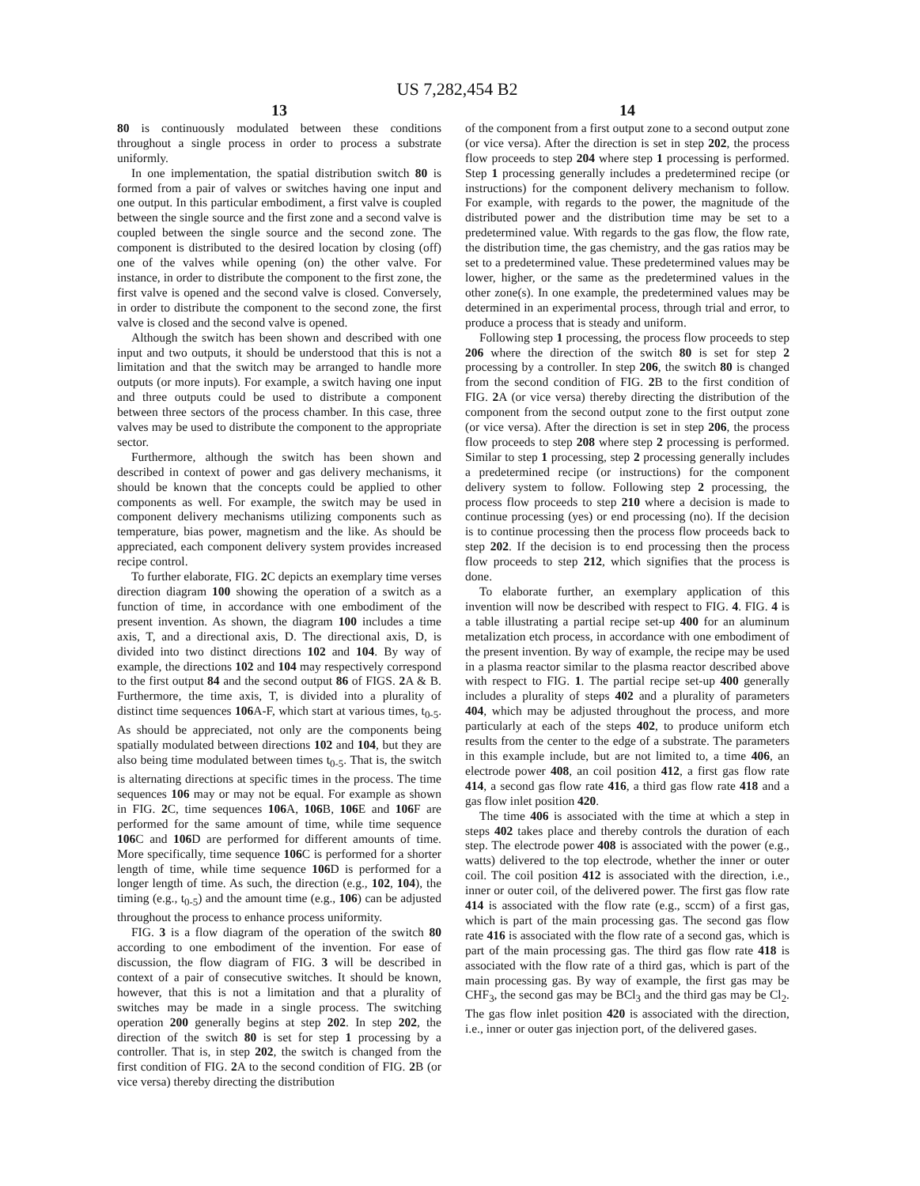US 7,282,454 B2
13
80 is continuously modulated between these conditions throughout a single process in order to process a substrate uniformly.
In one implementation, the spatial distribution switch 80 is formed from a pair of valves or switches having one input and one output. In this particular embodiment, a first valve is coupled between the single source and the first zone and a second valve is coupled between the single source and the second zone. The component is distributed to the desired location by closing (off) one of the valves while opening (on) the other valve. For instance, in order to distribute the component to the first zone, the first valve is opened and the second valve is closed. Conversely, in order to distribute the component to the second zone, the first valve is closed and the second valve is opened.
Although the switch has been shown and described with one input and two outputs, it should be understood that this is not a limitation and that the switch may be arranged to handle more outputs (or more inputs). For example, a switch having one input and three outputs could be used to distribute a component between three sectors of the process chamber. In this case, three valves may be used to distribute the component to the appropriate sector.
Furthermore, although the switch has been shown and described in context of power and gas delivery mechanisms, it should be known that the concepts could be applied to other components as well. For example, the switch may be used in component delivery mechanisms utilizing components such as temperature, bias power, magnetism and the like. As should be appreciated, each component delivery system provides increased recipe control.
To further elaborate, FIG. 2 C depicts an exemplary time verses direction diagram 100 showing the operation of a switch as a function of time, in accordance with one embodiment of the present invention. As shown, the diagram 100 includes a time axis, T, and a directional axis, D. The directional axis, D, is divided into two distinct directions 102 and 104. By way of example, the directions 102 and 104 may respectively correspond to the first output 84 and the second output 86 of FIGS. 2 A & B. Furthermore, the time axis, T, is divided into a plurality of distinct time sequences 106 A-F, which start at various times, t<sub>0-5</sub>. As should be appreciated, not only are the components being spatially modulated between directions 102 and 104, but they are also being time modulated between times t<sub>0-5</sub>. That is, the switch is alternating directions at specific times in the process. The time sequences 106 may or may not be equal. For example as shown in FIG. 2 C, time sequences 106 A, 106 B, 106 E and 106 F are performed for the same amount of time, while time sequence 106 C and 106 D are performed for different amounts of time. More specifically, time sequence 106 C is performed for a shorter length of time, while time sequence 106 D is performed for a longer length of time. As such, the direction (e.g., 102, 104), the timing (e.g., t<sub>0-5</sub>) and the amount time (e.g., 106) can be adjusted throughout the process to enhance process uniformity.
FIG. 3 is a flow diagram of the operation of the switch 80 according to one embodiment of the invention. For ease of discussion, the flow diagram of FIG. 3 will be described in context of a pair of consecutive switches. It should be known, however, that this is not a limitation and that a plurality of switches may be made in a single process. The switching operation 200 generally begins at step 202. In step 202, the direction of the switch 80 is set for step 1 processing by a controller. That is, in step 202, the switch is changed from the first condition of FIG. 2 A to the second condition of FIG. 2 B (or vice versa) thereby directing the distribution
14
of the component from a first output zone to a second output zone (or vice versa). After the direction is set in step 202, the process flow proceeds to step 204 where step 1 processing is performed. Step 1 processing generally includes a predetermined recipe (or instructions) for the component delivery mechanism to follow. For example, with regards to the power, the magnitude of the distributed power and the distribution time may be set to a predetermined value. With regards to the gas flow, the flow rate, the distribution time, the gas chemistry, and the gas ratios may be set to a predetermined value. These predetermined values may be lower, higher, or the same as the predetermined values in the other zone(s). In one example, the predetermined values may be determined in an experimental process, through trial and error, to produce a process that is steady and uniform.
Following step 1 processing, the process flow proceeds to step 206 where the direction of the switch 80 is set for step 2 processing by a controller. In step 206, the switch 80 is changed from the second condition of FIG. 2 B to the first condition of FIG. 2 A (or vice versa) thereby directing the distribution of the component from the second output zone to the first output zone (or vice versa). After the direction is set in step 206, the process flow proceeds to step 208 where step 2 processing is performed. Similar to step 1 processing, step 2 processing generally includes a predetermined recipe (or instructions) for the component delivery system to follow. Following step 2 processing, the process flow proceeds to step 210 where a decision is made to continue processing (yes) or end processing (no). If the decision is to continue processing then the process flow proceeds back to step 202. If the decision is to end processing then the process flow proceeds to step 212, which signifies that the process is done.
To elaborate further, an exemplary application of this invention will now be described with respect to FIG. 4. FIG. 4 is a table illustrating a partial recipe set-up 400 for an aluminum metalization etch process, in accordance with one embodiment of the present invention. By way of example, the recipe may be used in a plasma reactor similar to the plasma reactor described above with respect to FIG. 1. The partial recipe set-up 400 generally includes a plurality of steps 402 and a plurality of parameters 404, which may be adjusted throughout the process, and more particularly at each of the steps 402, to produce uniform etch results from the center to the edge of a substrate. The parameters in this example include, but are not limited to, a time 406, an electrode power 408, an coil position 412, a first gas flow rate 414, a second gas flow rate 416, a third gas flow rate 418 and a gas flow inlet position 420.
The time 406 is associated with the time at which a step in steps 402 takes place and thereby controls the duration of each step. The electrode power 408 is associated with the power (e.g., watts) delivered to the top electrode, whether the inner or outer coil. The coil position 412 is associated with the direction, i.e., inner or outer coil, of the delivered power. The first gas flow rate 414 is associated with the flow rate (e.g., sccm) of a first gas, which is part of the main processing gas. The second gas flow rate 416 is associated with the flow rate of a second gas, which is part of the main processing gas. The third gas flow rate 418 is associated with the flow rate of a third gas, which is part of the main processing gas. By way of example, the first gas may be CHF<sub>3</sub>, the second gas may be BCl<sub>3</sub> and the third gas may be Cl<sub>2</sub>. The gas flow inlet position 420 is associated with the direction, i.e., inner or outer gas injection port, of the delivered gases.